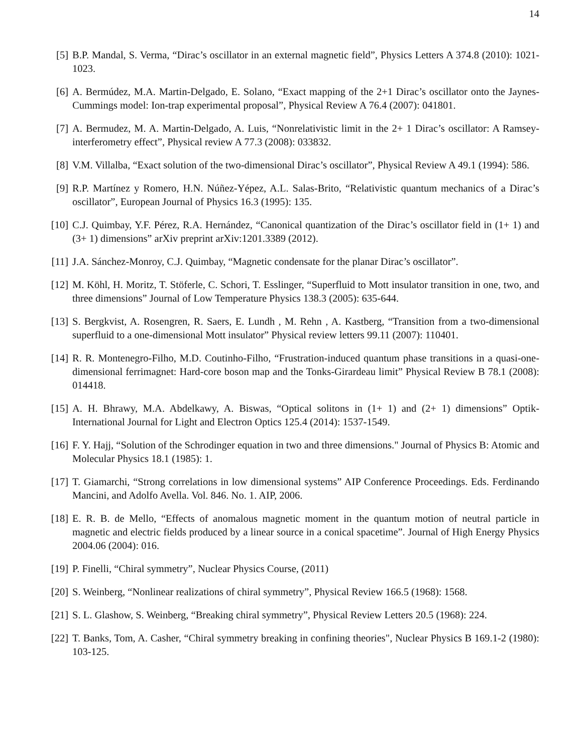14
[5] B.P. Mandal, S. Verma, “Dirac’s oscillator in an external magnetic field”, Physics Letters A 374.8 (2010): 1021-1023.
[6] A. Bermúdez, M.A. Martin-Delgado, E. Solano, “Exact mapping of the 2+1 Dirac’s oscillator onto the Jaynes-Cummings model: Ion-trap experimental proposal”, Physical Review A 76.4 (2007): 041801.
[7] A. Bermudez, M. A. Martin-Delgado, A. Luis, “Nonrelativistic limit in the 2+ 1 Dirac’s oscillator: A Ramsey-interferometry effect”, Physical review A 77.3 (2008): 033832.
[8] V.M. Villalba, “Exact solution of the two-dimensional Dirac’s oscillator”, Physical Review A 49.1 (1994): 586.
[9] R.P. Martínez y Romero, H.N. Núñez-Yépez, A.L. Salas-Brito, “Relativistic quantum mechanics of a Dirac’s oscillator”, European Journal of Physics 16.3 (1995): 135.
[10]
C.J. Quimbay, Y.F. Pérez, R.A. Hernández, “Canonical quantization of the Dirac’s oscillator field in (1+ 1) and (3+ 1) dimensions” arXiv preprint arXiv:1201.3389 (2012).
[11]
J.A. Sánchez-Monroy, C.J. Quimbay, “Magnetic condensate for the planar Dirac’s oscillator”.
[12]
M. Köhl, H. Moritz, T. Stöferle, C. Schori, T. Esslinger, “Superfluid to Mott insulator transition in one, two, and three dimensions” Journal of Low Temperature Physics 138.3 (2005): 635-644.
[13]
S. Bergkvist, A. Rosengren, R. Saers, E. Lundh , M. Rehn , A. Kastberg, “Transition from a two-dimensional superfluid to a one-dimensional Mott insulator” Physical review letters 99.11 (2007): 110401.
[14]
R. R. Montenegro-Filho, M.D. Coutinho-Filho, “Frustration-induced quantum phase transitions in a quasi-one-dimensional ferrimagnet: Hard-core boson map and the Tonks-Girardeau limit” Physical Review B 78.1 (2008): 014418.
[15]
A. H. Bhrawy, M.A. Abdelkawy, A. Biswas, “Optical solitons in (1+ 1) and (2+ 1) dimensions” Optik-International Journal for Light and Electron Optics 125.4 (2014): 1537-1549.
[16]
F. Y. Hajj, “Solution of the Schrodinger equation in two and three dimensions." Journal of Physics B: Atomic and Molecular Physics 18.1 (1985): 1.
[17]
T. Giamarchi, “Strong correlations in low dimensional systems” AIP Conference Proceedings. Eds. Ferdinando Mancini, and Adolfo Avella. Vol. 846. No. 1. AIP, 2006.
[18]
E. R. B. de Mello, “Effects of anomalous magnetic moment in the quantum motion of neutral particle in magnetic and electric fields produced by a linear source in a conical spacetime”. Journal of High Energy Physics 2004.06 (2004): 016.
[19]
P. Finelli, “Chiral symmetry”, Nuclear Physics Course, (2011)
[20]
S. Weinberg, “Nonlinear realizations of chiral symmetry”, Physical Review 166.5 (1968): 1568.
[21]
S. L. Glashow, S. Weinberg, “Breaking chiral symmetry”, Physical Review Letters 20.5 (1968): 224.
[22]
T. Banks, Tom, A. Casher, “Chiral symmetry breaking in confining theories", Nuclear Physics B 169.1-2 (1980): 103-125.